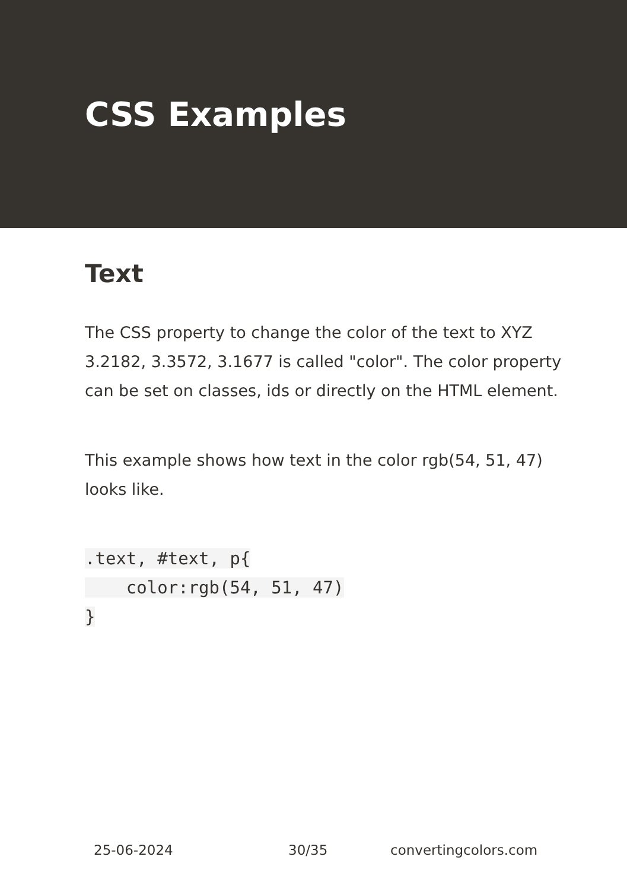CSS Examples
Text
The CSS property to change the color of the text to XYZ 3.2182, 3.3572, 3.1677 is called "color". The color property can be set on classes, ids or directly on the HTML element.
This example shows how text in the color rgb(54, 51, 47) looks like.
.text, #text, p{
    color:rgb(54, 51, 47)
}
25-06-2024 30/35 convertingcolors.com